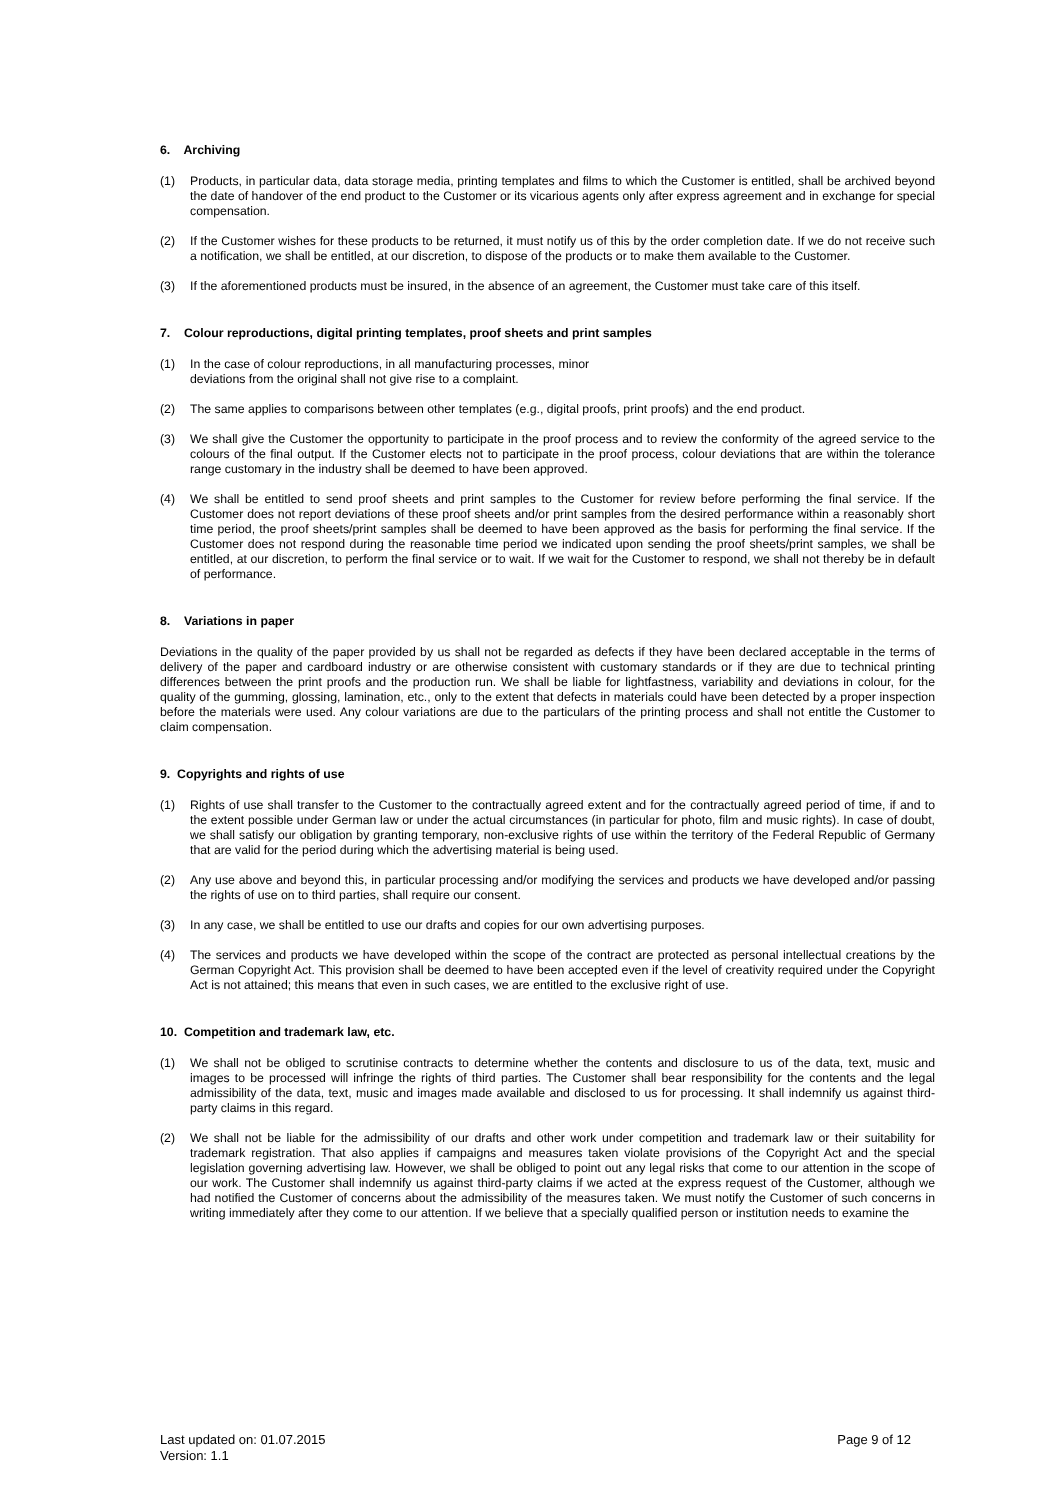6. Archiving
(1) Products, in particular data, data storage media, printing templates and films to which the Customer is entitled, shall be archived beyond the date of handover of the end product to the Customer or its vicarious agents only after express agreement and in exchange for special compensation.
(2) If the Customer wishes for these products to be returned, it must notify us of this by the order completion date. If we do not receive such a notification, we shall be entitled, at our discretion, to dispose of the products or to make them available to the Customer.
(3) If the aforementioned products must be insured, in the absence of an agreement, the Customer must take care of this itself.
7. Colour reproductions, digital printing templates, proof sheets and print samples
(1) In the case of colour reproductions, in all manufacturing processes, minor
deviations from the original shall not give rise to a complaint.
(2) The same applies to comparisons between other templates (e.g., digital proofs, print proofs) and the end product.
(3) We shall give the Customer the opportunity to participate in the proof process and to review the conformity of the agreed service to the colours of the final output. If the Customer elects not to participate in the proof process, colour deviations that are within the tolerance range customary in the industry shall be deemed to have been approved.
(4) We shall be entitled to send proof sheets and print samples to the Customer for review before performing the final service. If the Customer does not report deviations of these proof sheets and/or print samples from the desired performance within a reasonably short time period, the proof sheets/print samples shall be deemed to have been approved as the basis for performing the final service. If the Customer does not respond during the reasonable time period we indicated upon sending the proof sheets/print samples, we shall be entitled, at our discretion, to perform the final service or to wait. If we wait for the Customer to respond, we shall not thereby be in default of performance.
8. Variations in paper
Deviations in the quality of the paper provided by us shall not be regarded as defects if they have been declared acceptable in the terms of delivery of the paper and cardboard industry or are otherwise consistent with customary standards or if they are due to technical printing differences between the print proofs and the production run. We shall be liable for lightfastness, variability and deviations in colour, for the quality of the gumming, glossing, lamination, etc., only to the extent that defects in materials could have been detected by a proper inspection before the materials were used. Any colour variations are due to the particulars of the printing process and shall not entitle the Customer to claim compensation.
9. Copyrights and rights of use
(1) Rights of use shall transfer to the Customer to the contractually agreed extent and for the contractually agreed period of time, if and to the extent possible under German law or under the actual circumstances (in particular for photo, film and music rights). In case of doubt, we shall satisfy our obligation by granting temporary, non-exclusive rights of use within the territory of the Federal Republic of Germany that are valid for the period during which the advertising material is being used.
(2) Any use above and beyond this, in particular processing and/or modifying the services and products we have developed and/or passing the rights of use on to third parties, shall require our consent.
(3) In any case, we shall be entitled to use our drafts and copies for our own advertising purposes.
(4) The services and products we have developed within the scope of the contract are protected as personal intellectual creations by the German Copyright Act. This provision shall be deemed to have been accepted even if the level of creativity required under the Copyright Act is not attained; this means that even in such cases, we are entitled to the exclusive right of use.
10. Competition and trademark law, etc.
(1) We shall not be obliged to scrutinise contracts to determine whether the contents and disclosure to us of the data, text, music and images to be processed will infringe the rights of third parties. The Customer shall bear responsibility for the contents and the legal admissibility of the data, text, music and images made available and disclosed to us for processing. It shall indemnify us against third-party claims in this regard.
(2) We shall not be liable for the admissibility of our drafts and other work under competition and trademark law or their suitability for trademark registration. That also applies if campaigns and measures taken violate provisions of the Copyright Act and the special legislation governing advertising law. However, we shall be obliged to point out any legal risks that come to our attention in the scope of our work. The Customer shall indemnify us against third-party claims if we acted at the express request of the Customer, although we had notified the Customer of concerns about the admissibility of the measures taken. We must notify the Customer of such concerns in writing immediately after they come to our attention. If we believe that a specially qualified person or institution needs to examine the
Last updated on: 01.07.2015
Version: 1.1
Page 9 of 12